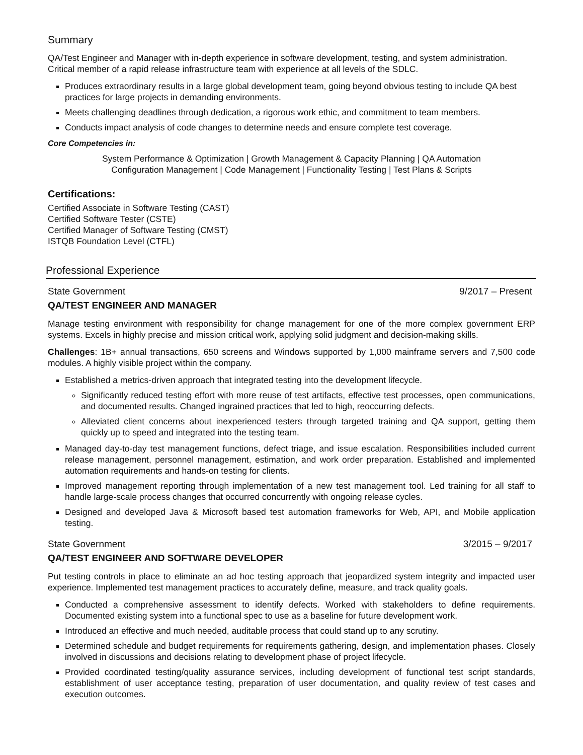Summary
QA/Test Engineer and Manager with in-depth experience in software development, testing, and system administration. Critical member of a rapid release infrastructure team with experience at all levels of the SDLC.
Produces extraordinary results in a large global development team, going beyond obvious testing to include QA best practices for large projects in demanding environments.
Meets challenging deadlines through dedication, a rigorous work ethic, and commitment to team members.
Conducts impact analysis of code changes to determine needs and ensure complete test coverage.
Core Competencies in:
System Performance & Optimization | Growth Management & Capacity Planning | QA Automation
Configuration Management | Code Management | Functionality Testing | Test Plans & Scripts
Certifications:
Certified Associate in Software Testing (CAST)
Certified Software Tester (CSTE)
Certified Manager of Software Testing (CMST)
ISTQB Foundation Level (CTFL)
Professional Experience
State Government 9/2017 – Present
QA/TEST ENGINEER AND MANAGER
Manage testing environment with responsibility for change management for one of the more complex government ERP systems. Excels in highly precise and mission critical work, applying solid judgment and decision-making skills.
Challenges: 1B+ annual transactions, 650 screens and Windows supported by 1,000 mainframe servers and 7,500 code modules. A highly visible project within the company.
Established a metrics-driven approach that integrated testing into the development lifecycle.
Significantly reduced testing effort with more reuse of test artifacts, effective test processes, open communications, and documented results. Changed ingrained practices that led to high, reoccurring defects.
Alleviated client concerns about inexperienced testers through targeted training and QA support, getting them quickly up to speed and integrated into the testing team.
Managed day-to-day test management functions, defect triage, and issue escalation. Responsibilities included current release management, personnel management, estimation, and work order preparation. Established and implemented automation requirements and hands-on testing for clients.
Improved management reporting through implementation of a new test management tool. Led training for all staff to handle large-scale process changes that occurred concurrently with ongoing release cycles.
Designed and developed Java & Microsoft based test automation frameworks for Web, API, and Mobile application testing.
State Government 3/2015 – 9/2017
QA/TEST ENGINEER AND SOFTWARE DEVELOPER
Put testing controls in place to eliminate an ad hoc testing approach that jeopardized system integrity and impacted user experience. Implemented test management practices to accurately define, measure, and track quality goals.
Conducted a comprehensive assessment to identify defects. Worked with stakeholders to define requirements. Documented existing system into a functional spec to use as a baseline for future development work.
Introduced an effective and much needed, auditable process that could stand up to any scrutiny.
Determined schedule and budget requirements for requirements gathering, design, and implementation phases. Closely involved in discussions and decisions relating to development phase of project lifecycle.
Provided coordinated testing/quality assurance services, including development of functional test script standards, establishment of user acceptance testing, preparation of user documentation, and quality review of test cases and execution outcomes.